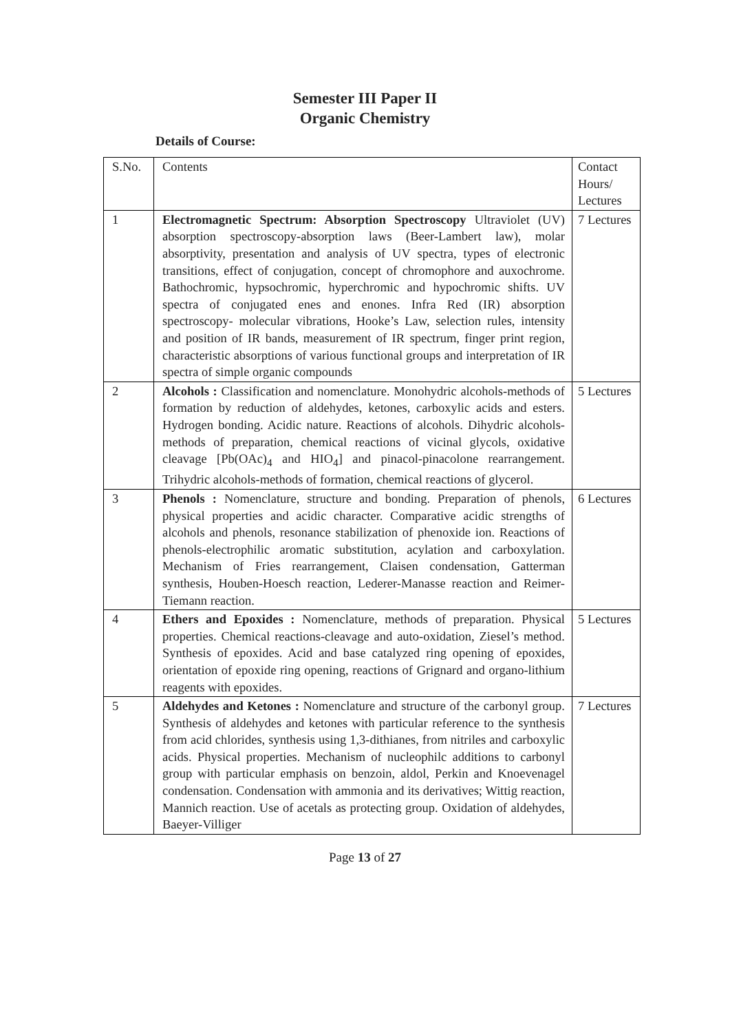Semester III Paper II
Organic Chemistry
Details of Course:
| S.No. | Contents | Contact Hours/ Lectures |
| 1 | Electromagnetic Spectrum: Absorption Spectroscopy Ultraviolet (UV) absorption spectroscopy-absorption laws (Beer-Lambert law), molar absorptivity, presentation and analysis of UV spectra, types of electronic transitions, effect of conjugation, concept of chromophore and auxochrome. Bathochromic, hypsochromic, hyperchromic and hypochromic shifts. UV spectra of conjugated enes and enones. Infra Red (IR) absorption spectroscopy- molecular vibrations, Hooke’s Law, selection rules, intensity and position of IR bands, measurement of IR spectrum, finger print region, characteristic absorptions of various functional groups and interpretation of IR spectra of simple organic compounds | 7 Lectures |
| 2 | Alcohols : Classification and nomenclature. Monohydric alcohols-methods of formation by reduction of aldehydes, ketones, carboxylic acids and esters. Hydrogen bonding. Acidic nature. Reactions of alcohols. Dihydric alcohols-methods of preparation, chemical reactions of vicinal glycols, oxidative cleavage [Pb(OAc)<sub>4</sub> and HIO<sub>4</sub>] and pinacol-pinacolone rearrangement. Trihydric alcohols-methods of formation, chemical reactions of glycerol. | 5 Lectures |
| 3 | Phenols : Nomenclature, structure and bonding. Preparation of phenols, physical properties and acidic character. Comparative acidic strengths of alcohols and phenols, resonance stabilization of phenoxide ion. Reactions of phenols-electrophilic aromatic substitution, acylation and carboxylation. Mechanism of Fries rearrangement, Claisen condensation, Gatterman synthesis, Houben-Hoesch reaction, Lederer-Manasse reaction and Reimer-Tiemann reaction. | 6 Lectures |
| 4 | Ethers and Epoxides : Nomenclature, methods of preparation. Physical properties. Chemical reactions-cleavage and auto-oxidation, Ziesel’s method. Synthesis of epoxides. Acid and base catalyzed ring opening of epoxides, orientation of epoxide ring opening, reactions of Grignard and organo-lithium reagents with epoxides. | 5 Lectures |
| 5 | Aldehydes and Ketones : Nomenclature and structure of the carbonyl group. Synthesis of aldehydes and ketones with particular reference to the synthesis from acid chlorides, synthesis using 1,3-dithianes, from nitriles and carboxylic acids. Physical properties. Mechanism of nucleophilc additions to carbonyl group with particular emphasis on benzoin, aldol, Perkin and Knoevenagel condensation. Condensation with ammonia and its derivatives; Wittig reaction, Mannich reaction. Use of acetals as protecting group. Oxidation of aldehydes, Baeyer-Villiger | 7 Lectures |
Page 13 of 27